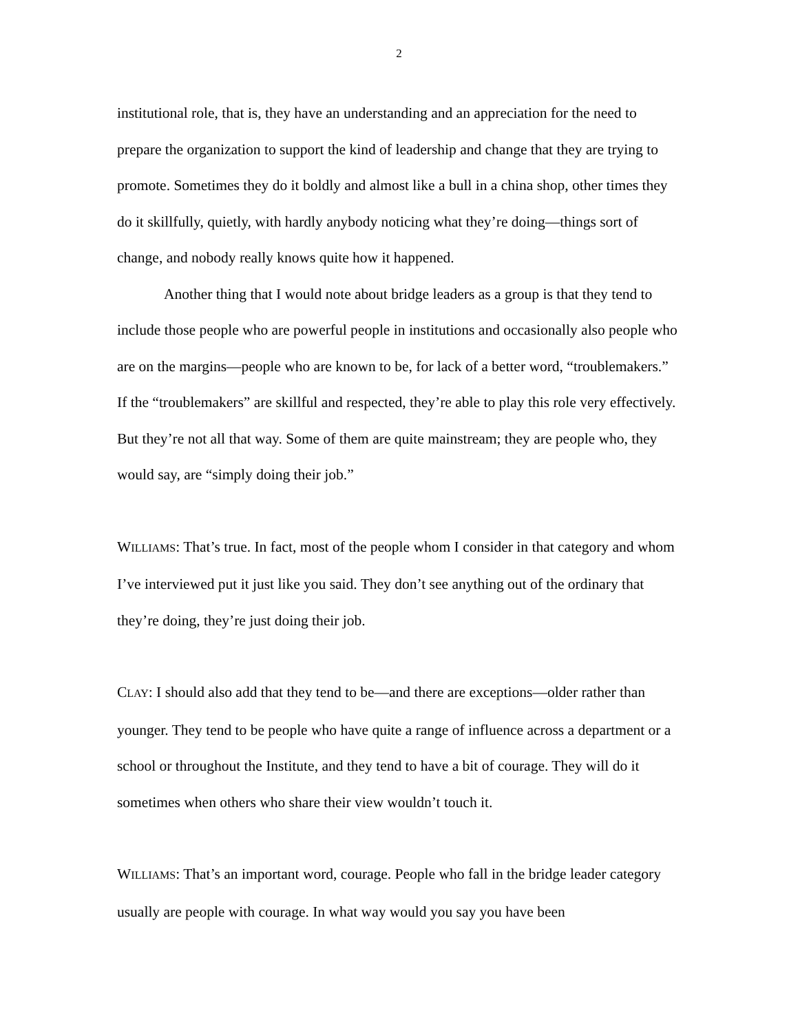2
institutional role, that is, they have an understanding and an appreciation for the need to prepare the organization to support the kind of leadership and change that they are trying to promote. Sometimes they do it boldly and almost like a bull in a china shop, other times they do it skillfully, quietly, with hardly anybody noticing what they’re doing—things sort of change, and nobody really knows quite how it happened.
Another thing that I would note about bridge leaders as a group is that they tend to include those people who are powerful people in institutions and occasionally also people who are on the margins—people who are known to be, for lack of a better word, “troublemakers.” If the “troublemakers” are skillful and respected, they’re able to play this role very effectively. But they’re not all that way. Some of them are quite mainstream; they are people who, they would say, are “simply doing their job.”
WILLIAMS: That’s true. In fact, most of the people whom I consider in that category and whom I’ve interviewed put it just like you said. They don’t see anything out of the ordinary that they’re doing, they’re just doing their job.
CLAY: I should also add that they tend to be—and there are exceptions—older rather than younger. They tend to be people who have quite a range of influence across a department or a school or throughout the Institute, and they tend to have a bit of courage. They will do it sometimes when others who share their view wouldn’t touch it.
WILLIAMS: That’s an important word, courage. People who fall in the bridge leader category usually are people with courage. In what way would you say you have been